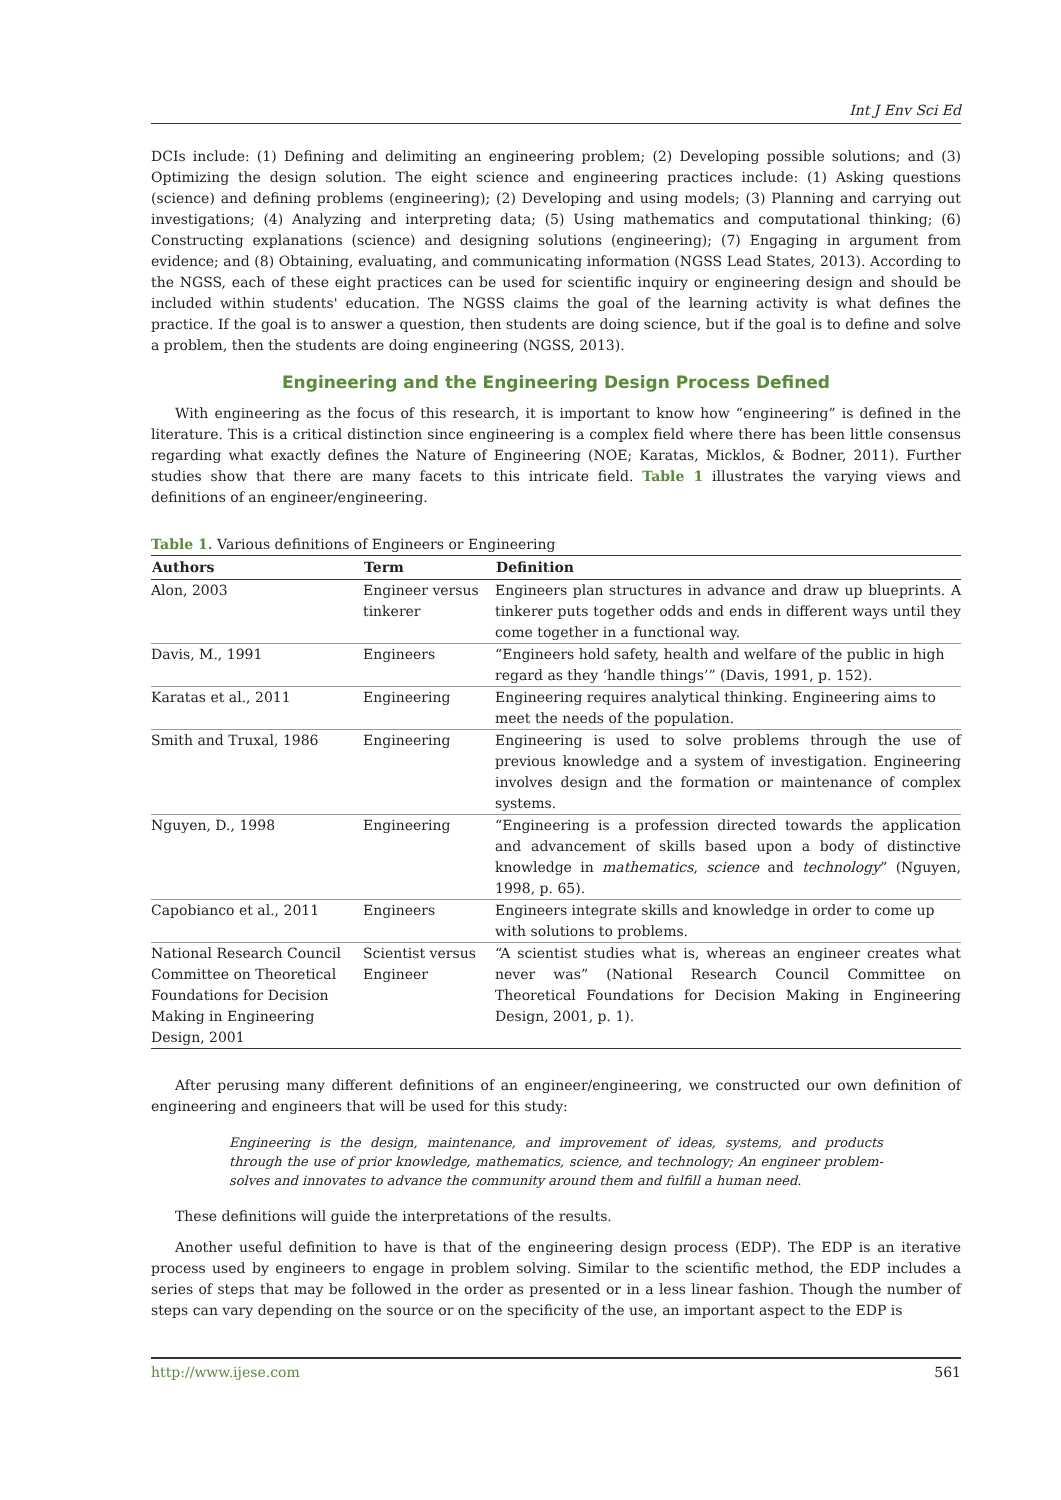Int J Env Sci Ed
DCIs include: (1) Defining and delimiting an engineering problem; (2) Developing possible solutions; and (3) Optimizing the design solution. The eight science and engineering practices include: (1) Asking questions (science) and defining problems (engineering); (2) Developing and using models; (3) Planning and carrying out investigations; (4) Analyzing and interpreting data; (5) Using mathematics and computational thinking; (6) Constructing explanations (science) and designing solutions (engineering); (7) Engaging in argument from evidence; and (8) Obtaining, evaluating, and communicating information (NGSS Lead States, 2013). According to the NGSS, each of these eight practices can be used for scientific inquiry or engineering design and should be included within students' education. The NGSS claims the goal of the learning activity is what defines the practice. If the goal is to answer a question, then students are doing science, but if the goal is to define and solve a problem, then the students are doing engineering (NGSS, 2013).
Engineering and the Engineering Design Process Defined
With engineering as the focus of this research, it is important to know how “engineering” is defined in the literature. This is a critical distinction since engineering is a complex field where there has been little consensus regarding what exactly defines the Nature of Engineering (NOE; Karatas, Micklos, & Bodner, 2011). Further studies show that there are many facets to this intricate field. Table 1 illustrates the varying views and definitions of an engineer/engineering.
Table 1. Various definitions of Engineers or Engineering
| Authors | Term | Definition |
| --- | --- | --- |
| Alon, 2003 | Engineer versus tinkerer | Engineers plan structures in advance and draw up blueprints. A tinkerer puts together odds and ends in different ways until they come together in a functional way. |
| Davis, M., 1991 | Engineers | “Engineers hold safety, health and welfare of the public in high regard as they ‘handle things’” (Davis, 1991, p. 152). |
| Karatas et al., 2011 | Engineering | Engineering requires analytical thinking. Engineering aims to meet the needs of the population. |
| Smith and Truxal, 1986 | Engineering | Engineering is used to solve problems through the use of previous knowledge and a system of investigation. Engineering involves design and the formation or maintenance of complex systems. |
| Nguyen, D., 1998 | Engineering | “Engineering is a profession directed towards the application and advancement of skills based upon a body of distinctive knowledge in mathematics , science and technology ” (Nguyen, 1998, p. 65). |
| Capobianco et al., 2011 | Engineers | Engineers integrate skills and knowledge in order to come up with solutions to problems. |
| National Research Council Committee on Theoretical Foundations for Decision Making in Engineering Design, 2001 | Scientist versus Engineer | “A scientist studies what is, whereas an engineer creates what never was” (National Research Council Committee on Theoretical Foundations for Decision Making in Engineering Design, 2001, p. 1). |
After perusing many different definitions of an engineer/engineering, we constructed our own definition of engineering and engineers that will be used for this study:
Engineering is the design, maintenance, and improvement of ideas, systems, and products through the use of prior knowledge, mathematics, science, and technology; An engineer problem-solves and innovates to advance the community around them and fulfill a human need.
These definitions will guide the interpretations of the results.
Another useful definition to have is that of the engineering design process (EDP). The EDP is an iterative process used by engineers to engage in problem solving. Similar to the scientific method, the EDP includes a series of steps that may be followed in the order as presented or in a less linear fashion. Though the number of steps can vary depending on the source or on the specificity of the use, an important aspect to the EDP is
http://www.ijese.com 561